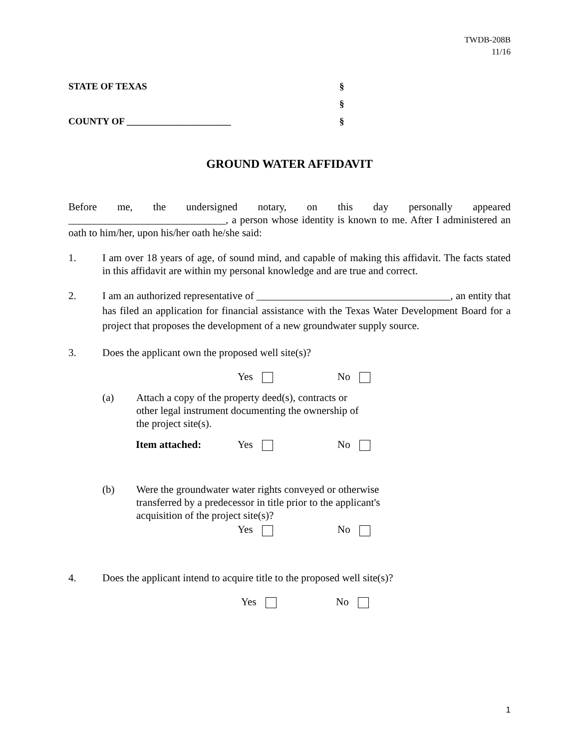TWDB-208B
11/16
STATE OF TEXAS §
§
COUNTY OF ______________________ §
GROUND WATER AFFIDAVIT
Before me, the undersigned notary, on this day personally appeared ______________________________, a person whose identity is known to me. After I administered an oath to him/her, upon his/her oath he/she said:
1. I am over 18 years of age, of sound mind, and capable of making this affidavit. The facts stated in this affidavit are within my personal knowledge and are true and correct.
2. I am an authorized representative of _____________________________________, an entity that has filed an application for financial assistance with the Texas Water Development Board for a project that proposes the development of a new groundwater supply source.
3. Does the applicant own the proposed well site(s)?
Yes No
(a) Attach a copy of the property deed(s), contracts or other legal instrument documenting the ownership of the project site(s).
Item attached: Yes No
(b) Were the groundwater water rights conveyed or otherwise transferred by a predecessor in title prior to the applicant's acquisition of the project site(s)?
Yes No
4. Does the applicant intend to acquire title to the proposed well site(s)?
Yes No
1